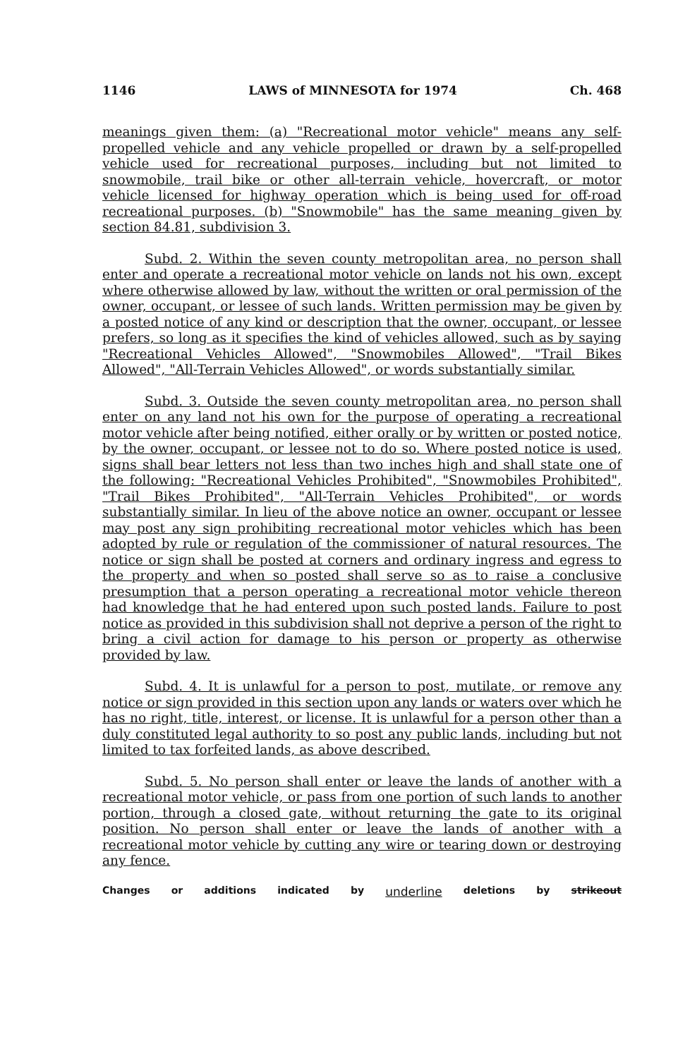1146 LAWS of MINNESOTA for 1974 Ch. 468
meanings given them: (a) "Recreational motor vehicle" means any self-propelled vehicle and any vehicle propelled or drawn by a self-propelled vehicle used for recreational purposes, including but not limited to snowmobile, trail bike or other all-terrain vehicle, hovercraft, or motor vehicle licensed for highway operation which is being used for off-road recreational purposes. (b) "Snowmobile" has the same meaning given by section 84.81, subdivision 3.
Subd. 2. Within the seven county metropolitan area, no person shall enter and operate a recreational motor vehicle on lands not his own, except where otherwise allowed by law, without the written or oral permission of the owner, occupant, or lessee of such lands. Written permission may be given by a posted notice of any kind or description that the owner, occupant, or lessee prefers, so long as it specifies the kind of vehicles allowed, such as by saying "Recreational Vehicles Allowed", "Snowmobiles Allowed", "Trail Bikes Allowed", "All-Terrain Vehicles Allowed", or words substantially similar.
Subd. 3. Outside the seven county metropolitan area, no person shall enter on any land not his own for the purpose of operating a recreational motor vehicle after being notified, either orally or by written or posted notice, by the owner, occupant, or lessee not to do so. Where posted notice is used, signs shall bear letters not less than two inches high and shall state one of the following: "Recreational Vehicles Prohibited", "Snowmobiles Prohibited", "Trail Bikes Prohibited", "All-Terrain Vehicles Prohibited", or words substantially similar. In lieu of the above notice an owner, occupant or lessee may post any sign prohibiting recreational motor vehicles which has been adopted by rule or regulation of the commissioner of natural resources. The notice or sign shall be posted at corners and ordinary ingress and egress to the property and when so posted shall serve so as to raise a conclusive presumption that a person operating a recreational motor vehicle thereon had knowledge that he had entered upon such posted lands. Failure to post notice as provided in this subdivision shall not deprive a person of the right to bring a civil action for damage to his person or property as otherwise provided by law.
Subd. 4. It is unlawful for a person to post, mutilate, or remove any notice or sign provided in this section upon any lands or waters over which he has no right, title, interest, or license. It is unlawful for a person other than a duly constituted legal authority to so post any public lands, including but not limited to tax forfeited lands, as above described.
Subd. 5. No person shall enter or leave the lands of another with a recreational motor vehicle, or pass from one portion of such lands to another portion, through a closed gate, without returning the gate to its original position. No person shall enter or leave the lands of another with a recreational motor vehicle by cutting any wire or tearing down or destroying any fence.
Changes or additions indicated by underline deletions by strikeout